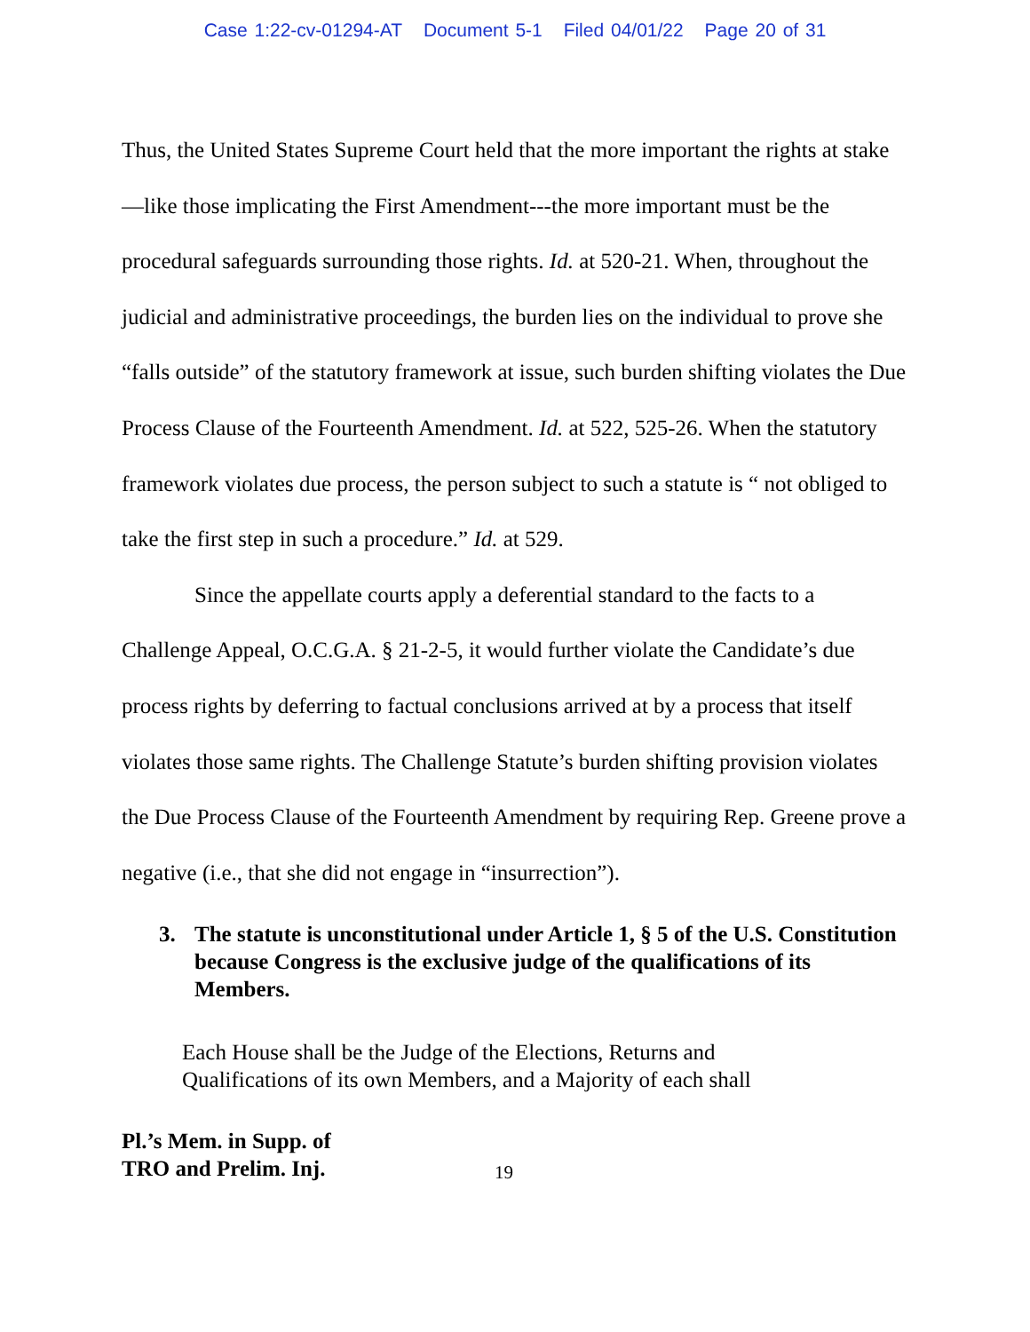Case 1:22-cv-01294-AT Document 5-1 Filed 04/01/22 Page 20 of 31
Thus, the United States Supreme Court held that the more important the rights at stake—like those implicating the First Amendment---the more important must be the procedural safeguards surrounding those rights. Id. at 520-21. When, throughout the judicial and administrative proceedings, the burden lies on the individual to prove she “falls outside” of the statutory framework at issue, such burden shifting violates the Due Process Clause of the Fourteenth Amendment. Id. at 522, 525-26. When the statutory framework violates due process, the person subject to such a statute is “ not obliged to take the first step in such a procedure.” Id. at 529.
Since the appellate courts apply a deferential standard to the facts to a Challenge Appeal, O.C.G.A. § 21-2-5, it would further violate the Candidate’s due process rights by deferring to factual conclusions arrived at by a process that itself violates those same rights. The Challenge Statute’s burden shifting provision violates the Due Process Clause of the Fourteenth Amendment by requiring Rep. Greene prove a negative (i.e., that she did not engage in “insurrection”).
3. The statute is unconstitutional under Article 1, § 5 of the U.S. Constitution because Congress is the exclusive judge of the qualifications of its Members.
Each House shall be the Judge of the Elections, Returns and
Qualifications of its own Members, and a Majority of each shall
Pl.’s Mem. in Supp. of
TRO and Prelim. Inj. 19